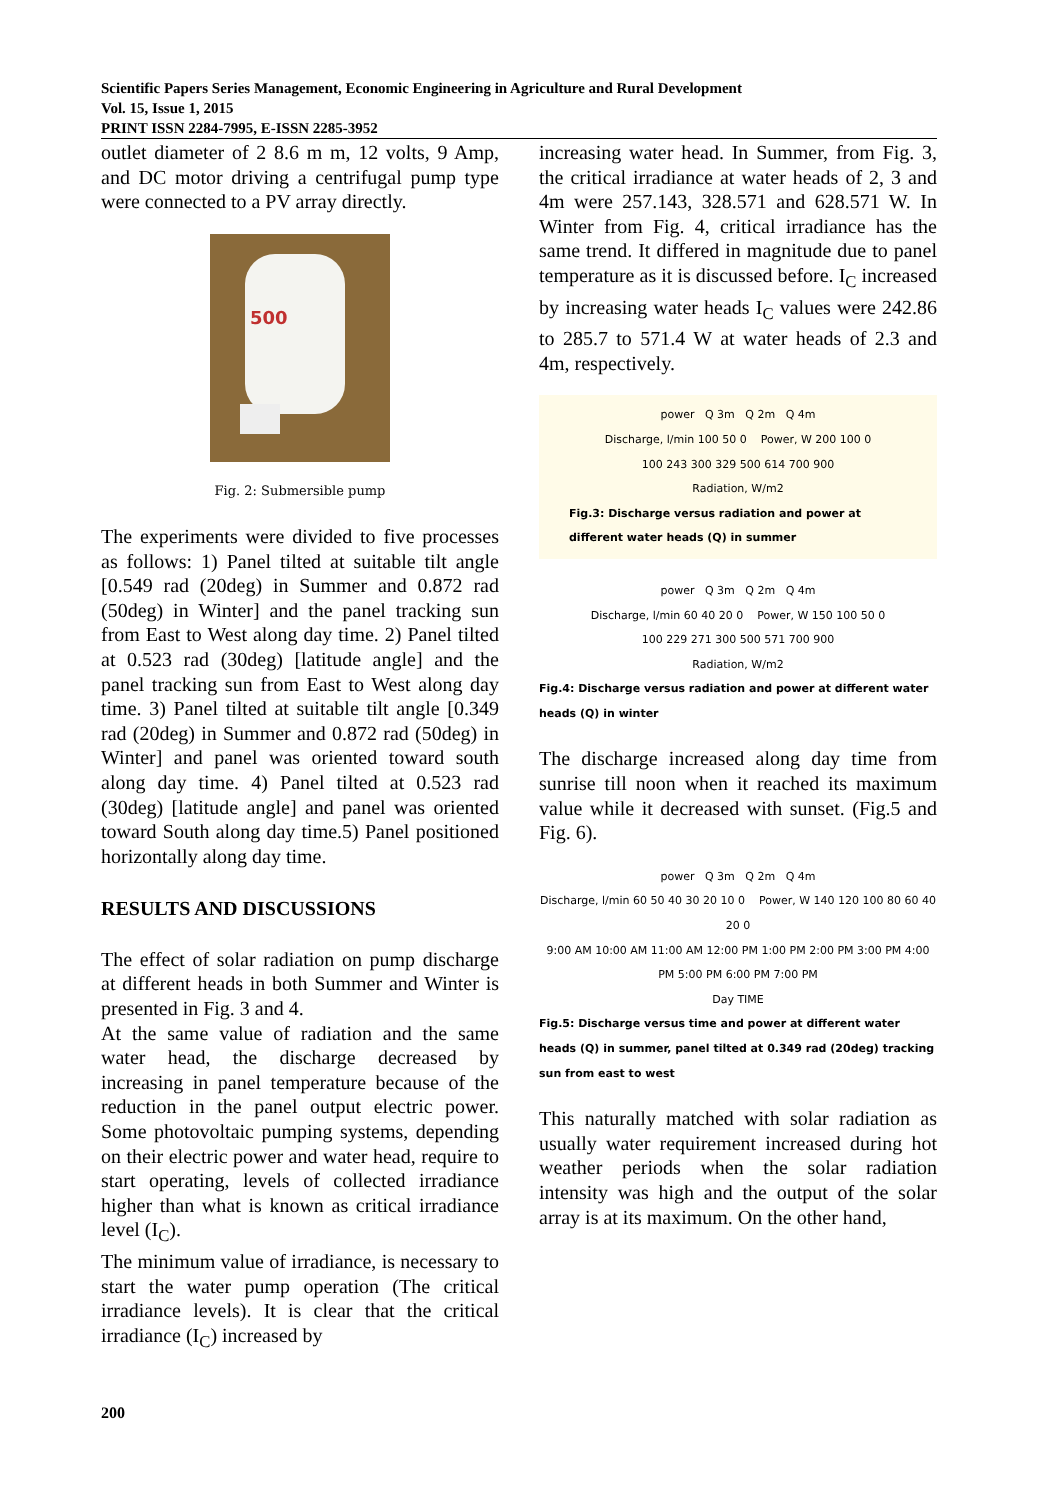Scientific Papers Series Management, Economic Engineering in Agriculture and Rural Development
Vol. 15, Issue 1, 2015
PRINT ISSN 2284-7995, E-ISSN 2285-3952
outlet diameter of 2 8.6 m m, 12 volts, 9 Amp, and DC motor driving a centrifugal pump type were connected to a PV array directly.
500
Fig. 2: Submersible pump
The experiments were divided to five processes as follows: 1) Panel tilted at suitable tilt angle [0.549 rad (20deg) in Summer and 0.872 rad (50deg) in Winter] and the panel tracking sun from East to West along day time. 2) Panel tilted at 0.523 rad (30deg) [latitude angle] and the panel tracking sun from East to West along day time. 3) Panel tilted at suitable tilt angle [0.349 rad (20deg) in Summer and 0.872 rad (50deg) in Winter] and panel was oriented toward south along day time. 4) Panel tilted at 0.523 rad (30deg) [latitude angle] and panel was oriented toward South along day time.5) Panel positioned horizontally along day time.
RESULTS AND DISCUSSIONS
The effect of solar radiation on pump discharge at different heads in both Summer and Winter is presented in Fig. 3 and 4.
At the same value of radiation and the same water head, the discharge decreased by increasing in panel temperature because of the reduction in the panel output electric power. Some photovoltaic pumping systems, depending on their electric power and water head, require to start operating, levels of collected irradiance higher than what is known as critical irradiance level (I<sub>C</sub>).
The minimum value of irradiance, is necessary to start the water pump operation (The critical irradiance levels). It is clear that the critical irradiance (I<sub>C</sub>) increased by
increasing water head. In Summer, from Fig. 3, the critical irradiance at water heads of 2, 3 and 4m were 257.143, 328.571 and 628.571 W. In Winter from Fig. 4, critical irradiance has the same trend. It differed in magnitude due to panel temperature as it is discussed before. I<sub>C</sub> increased by increasing water heads I<sub>C</sub> values were 242.86 to 285.7 to 571.4 W at water heads of 2.3 and 4m, respectively.
power Q 3m Q 2m Q 4m
Discharge, l/min 100 50 0 Power, W 200 100 0
100 243 300 329 500 614 700 900
Radiation, W/m2
Fig.3: Discharge versus radiation and power at different water heads (Q) in summer
power Q 3m Q 2m Q 4m
Discharge, l/min 60 40 20 0 Power, W 150 100 50 0
100 229 271 300 500 571 700 900
Radiation, W/m2
Fig.4: Discharge versus radiation and power at different water heads (Q) in winter
The discharge increased along day time from sunrise till noon when it reached its maximum value while it decreased with sunset. (Fig.5 and Fig. 6).
power Q 3m Q 2m Q 4m
Discharge, l/min 60 50 40 30 20 10 0 Power, W 140 120 100 80 60 40 20 0
9:00 AM 10:00 AM 11:00 AM 12:00 PM 1:00 PM 2:00 PM 3:00 PM 4:00 PM 5:00 PM 6:00 PM 7:00 PM
Day TIME
Fig.5: Discharge versus time and power at different water heads (Q) in summer, panel tilted at 0.349 rad (20deg) tracking sun from east to west
This naturally matched with solar radiation as usually water requirement increased during hot weather periods when the solar radiation intensity was high and the output of the solar array is at its maximum. On the other hand,
200